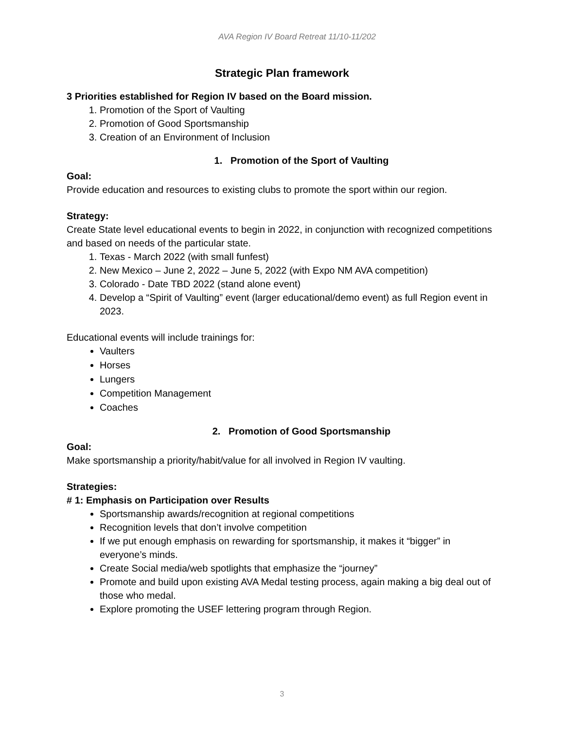AVA Region IV Board Retreat 11/10-11/202
Strategic Plan framework
3 Priorities established for Region IV based on the Board mission.
1. Promotion of the Sport of Vaulting
2. Promotion of Good Sportsmanship
3. Creation of an Environment of Inclusion
1. Promotion of the Sport of Vaulting
Goal:
Provide education and resources to existing clubs to promote the sport within our region.
Strategy:
Create State level educational events to begin in 2022, in conjunction with recognized competitions and based on needs of the particular state.
1. Texas - March 2022 (with small funfest)
2. New Mexico – June 2, 2022 – June 5, 2022 (with Expo NM AVA competition)
3. Colorado - Date TBD 2022 (stand alone event)
4. Develop a “Spirit of Vaulting” event (larger educational/demo event) as full Region event in 2023.
Educational events will include trainings for:
Vaulters
Horses
Lungers
Competition Management
Coaches
2. Promotion of Good Sportsmanship
Goal:
Make sportsmanship a priority/habit/value for all involved in Region IV vaulting.
Strategies:
# 1: Emphasis on Participation over Results
Sportsmanship awards/recognition at regional competitions
Recognition levels that don’t involve competition
If we put enough emphasis on rewarding for sportsmanship, it makes it “bigger” in everyone’s minds.
Create Social media/web spotlights that emphasize the “journey”
Promote and build upon existing AVA Medal testing process, again making a big deal out of those who medal.
Explore promoting the USEF lettering program through Region.
3